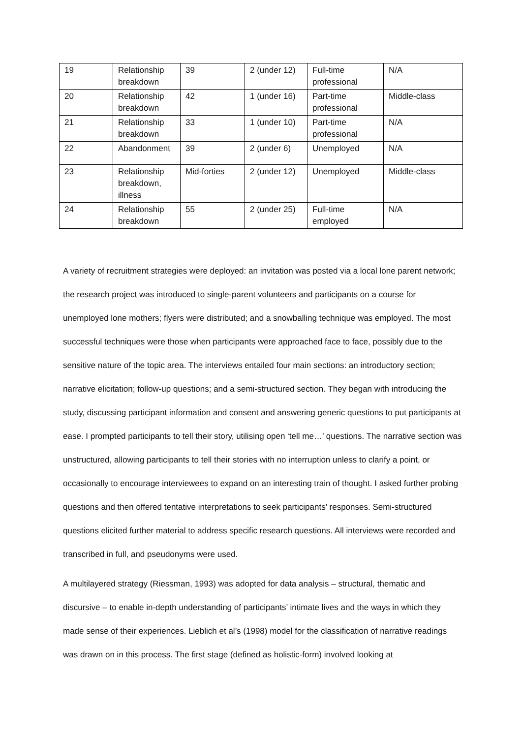| 19 | Relationship breakdown | 39 | 2 (under 12) | Full-time professional | N/A |
| 20 | Relationship breakdown | 42 | 1 (under 16) | Part-time professional | Middle-class |
| 21 | Relationship breakdown | 33 | 1 (under 10) | Part-time professional | N/A |
| 22 | Abandonment | 39 | 2 (under 6) | Unemployed | N/A |
| 23 | Relationship breakdown, illness | Mid-forties | 2 (under 12) | Unemployed | Middle-class |
| 24 | Relationship breakdown | 55 | 2 (under 25) | Full-time employed | N/A |
A variety of recruitment strategies were deployed: an invitation was posted via a local lone parent network; the research project was introduced to single-parent volunteers and participants on a course for unemployed lone mothers; flyers were distributed; and a snowballing technique was employed. The most successful techniques were those when participants were approached face to face, possibly due to the sensitive nature of the topic area. The interviews entailed four main sections: an introductory section; narrative elicitation; follow-up questions; and a semi-structured section. They began with introducing the study, discussing participant information and consent and answering generic questions to put participants at ease. I prompted participants to tell their story, utilising open ‘tell me…’ questions. The narrative section was unstructured, allowing participants to tell their stories with no interruption unless to clarify a point, or occasionally to encourage interviewees to expand on an interesting train of thought. I asked further probing questions and then offered tentative interpretations to seek participants’ responses. Semi-structured questions elicited further material to address specific research questions. All interviews were recorded and transcribed in full, and pseudonyms were used.
A multilayered strategy (Riessman, 1993) was adopted for data analysis – structural, thematic and discursive – to enable in-depth understanding of participants’ intimate lives and the ways in which they made sense of their experiences. Lieblich et al’s (1998) model for the classification of narrative readings was drawn on in this process. The first stage (defined as holistic-form) involved looking at